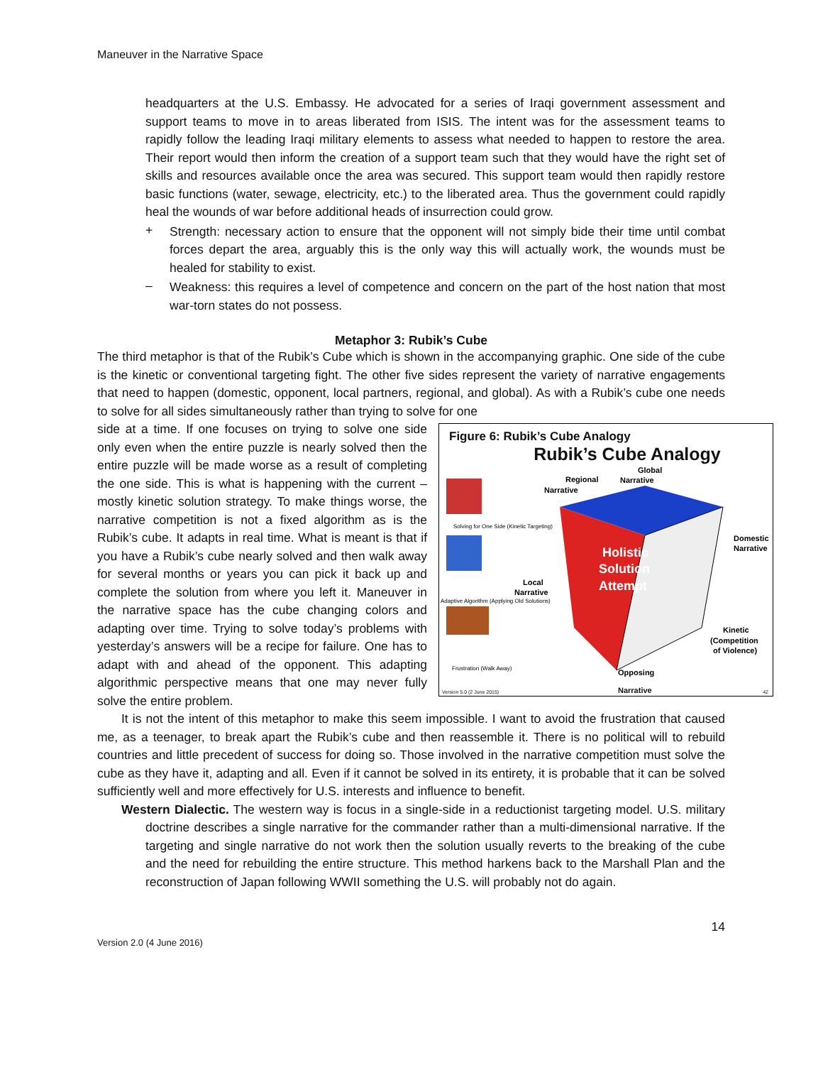Maneuver in the Narrative Space
headquarters at the U.S. Embassy. He advocated for a series of Iraqi government assessment and support teams to move in to areas liberated from ISIS. The intent was for the assessment teams to rapidly follow the leading Iraqi military elements to assess what needed to happen to restore the area. Their report would then inform the creation of a support team such that they would have the right set of skills and resources available once the area was secured. This support team would then rapidly restore basic functions (water, sewage, electricity, etc.) to the liberated area. Thus the government could rapidly heal the wounds of war before additional heads of insurrection could grow.
+
Strength: necessary action to ensure that the opponent will not simply bide their time until combat forces depart the area, arguably this is the only way this will actually work, the wounds must be healed for stability to exist.
–
Weakness: this requires a level of competence and concern on the part of the host nation that most war-torn states do not possess.
Metaphor 3: Rubik’s Cube
The third metaphor is that of the Rubik’s Cube which is shown in the accompanying graphic. One side of the cube is the kinetic or conventional targeting fight. The other five sides represent the variety of narrative engagements that need to happen (domestic, opponent, local partners, regional, and global). As with a Rubik’s cube one needs to solve for all sides simultaneously rather than trying to solve for one
Figure 6: Rubik’s Cube Analogy
Rubik’s Cube Analogy
Holistic
Solution
Attempt
Global
Narrative
Regional
Narrative
Domestic
Narrative
Local
Narrative
Kinetic
(Competition
of Violence)
Opposing
Solving for One Side (Kinetic Targeting)
Adaptive Algorithm (Applying Old Solutions)
Frustration (Walk Away)
Version 5.0 (2 June 2015) Narrative 42
side at a time. If one focuses on trying to solve one side only even when the entire puzzle is nearly solved then the entire puzzle will be made worse as a result of completing the one side. This is what is happening with the current – mostly kinetic solution strategy. To make things worse, the narrative competition is not a fixed algorithm as is the Rubik’s cube. It adapts in real time. What is meant is that if you have a Rubik’s cube nearly solved and then walk away for several months or years you can pick it back up and complete the solution from where you left it. Maneuver in the narrative space has the cube changing colors and adapting over time. Trying to solve today’s problems with yesterday’s answers will be a recipe for failure. One has to adapt with and ahead of the opponent. This adapting algorithmic perspective means that one may never fully solve the entire problem.
It is not the intent of this metaphor to make this seem impossible. I want to avoid the frustration that caused me, as a teenager, to break apart the Rubik’s cube and then reassemble it. There is no political will to rebuild countries and little precedent of success for doing so. Those involved in the narrative competition must solve the cube as they have it, adapting and all. Even if it cannot be solved in its entirety, it is probable that it can be solved sufficiently well and more effectively for U.S. interests and influence to benefit.
Western Dialectic. The western way is focus in a single-side in a reductionist targeting model. U.S. military doctrine describes a single narrative for the commander rather than a multi-dimensional narrative. If the targeting and single narrative do not work then the solution usually reverts to the breaking of the cube and the need for rebuilding the entire structure. This method harkens back to the Marshall Plan and the reconstruction of Japan following WWII something the U.S. will probably not do again.
14
Version 2.0 (4 June 2016)